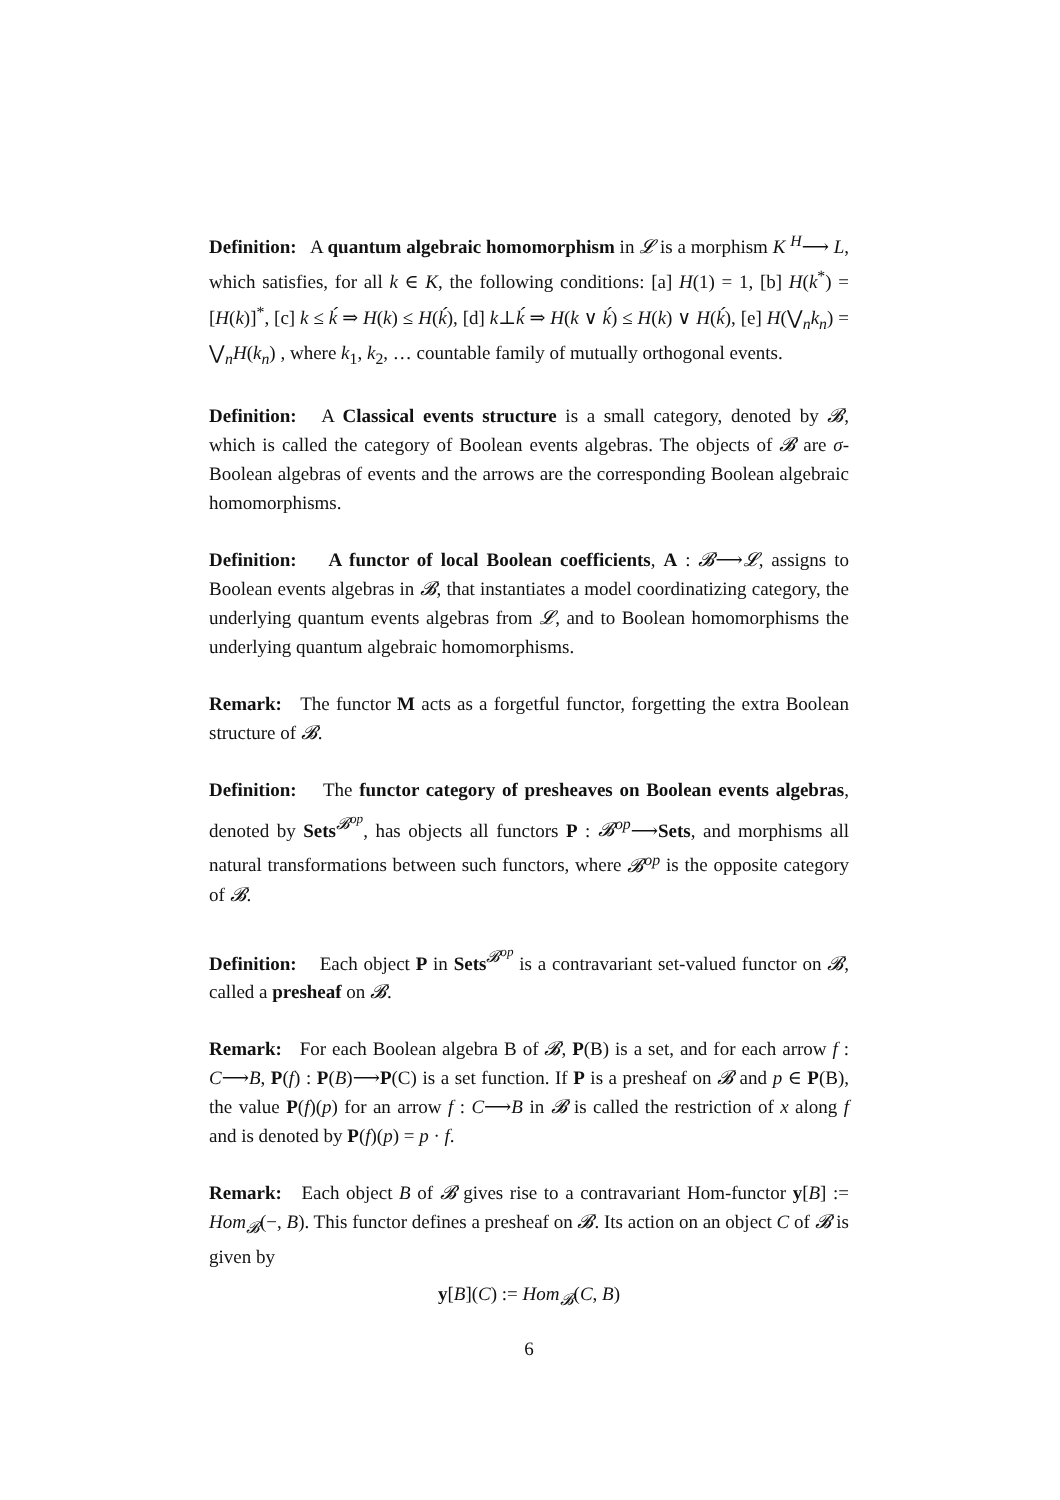Definition: A quantum algebraic homomorphism in 𝓛 is a morphism K <sup>H</sup>⟶ L, which satisfies, for all k ∈ K, the following conditions: [a] H(1) = 1, [b] H(k<sup>*</sup>) = [H(k)]<sup>*</sup>, [c] k ≤ ḱ ⇒ H(k) ≤ H(ḱ), [d] k⊥ḱ ⇒ H(k ∨ ḱ) ≤ H(k) ∨ H(ḱ), [e] H(⋁<sub>n</sub>k<sub>n</sub>) = ⋁<sub>n</sub>H(k<sub>n</sub>) , where k<sub>1</sub>, k<sub>2</sub>, … countable family of mutually orthogonal events.
Definition: A Classical events structure is a small category, denoted by 𝓑, which is called the category of Boolean events algebras. The objects of 𝓑 are σ-Boolean algebras of events and the arrows are the corresponding Boolean algebraic homomorphisms.
Definition: A functor of local Boolean coefficients, A : 𝓑⟶𝓛, assigns to Boolean events algebras in 𝓑, that instantiates a model coordinatizing category, the underlying quantum events algebras from 𝓛, and to Boolean homomorphisms the underlying quantum algebraic homomorphisms.
Remark: The functor M acts as a forgetful functor, forgetting the extra Boolean structure of 𝓑.
Definition: The functor category of presheaves on Boolean events algebras, denoted by Sets<sup>𝓑<sup>op</sup></sup>, has objects all functors P : 𝓑<sup>op</sup>⟶Sets, and morphisms all natural transformations between such functors, where 𝓑<sup>op</sup> is the opposite category of 𝓑.
Definition: Each object P in Sets<sup>𝓑<sup>op</sup></sup> is a contravariant set-valued functor on 𝓑, called a presheaf on 𝓑.
Remark: For each Boolean algebra B of 𝓑, P(B) is a set, and for each arrow f : C⟶B, P(f) : P(B)⟶P(C) is a set function. If P is a presheaf on 𝓑 and p ∈ P(B), the value P(f)(p) for an arrow f : C⟶B in 𝓑 is called the restriction of x along f and is denoted by P(f)(p) = p · f.
Remark: Each object B of 𝓑 gives rise to a contravariant Hom-functor y[B] := Hom<sub>𝓑</sub>(−, B). This functor defines a presheaf on 𝓑. Its action on an object C of 𝓑 is given by
y[B](C) := Hom<sub>𝓑</sub>(C, B)
6